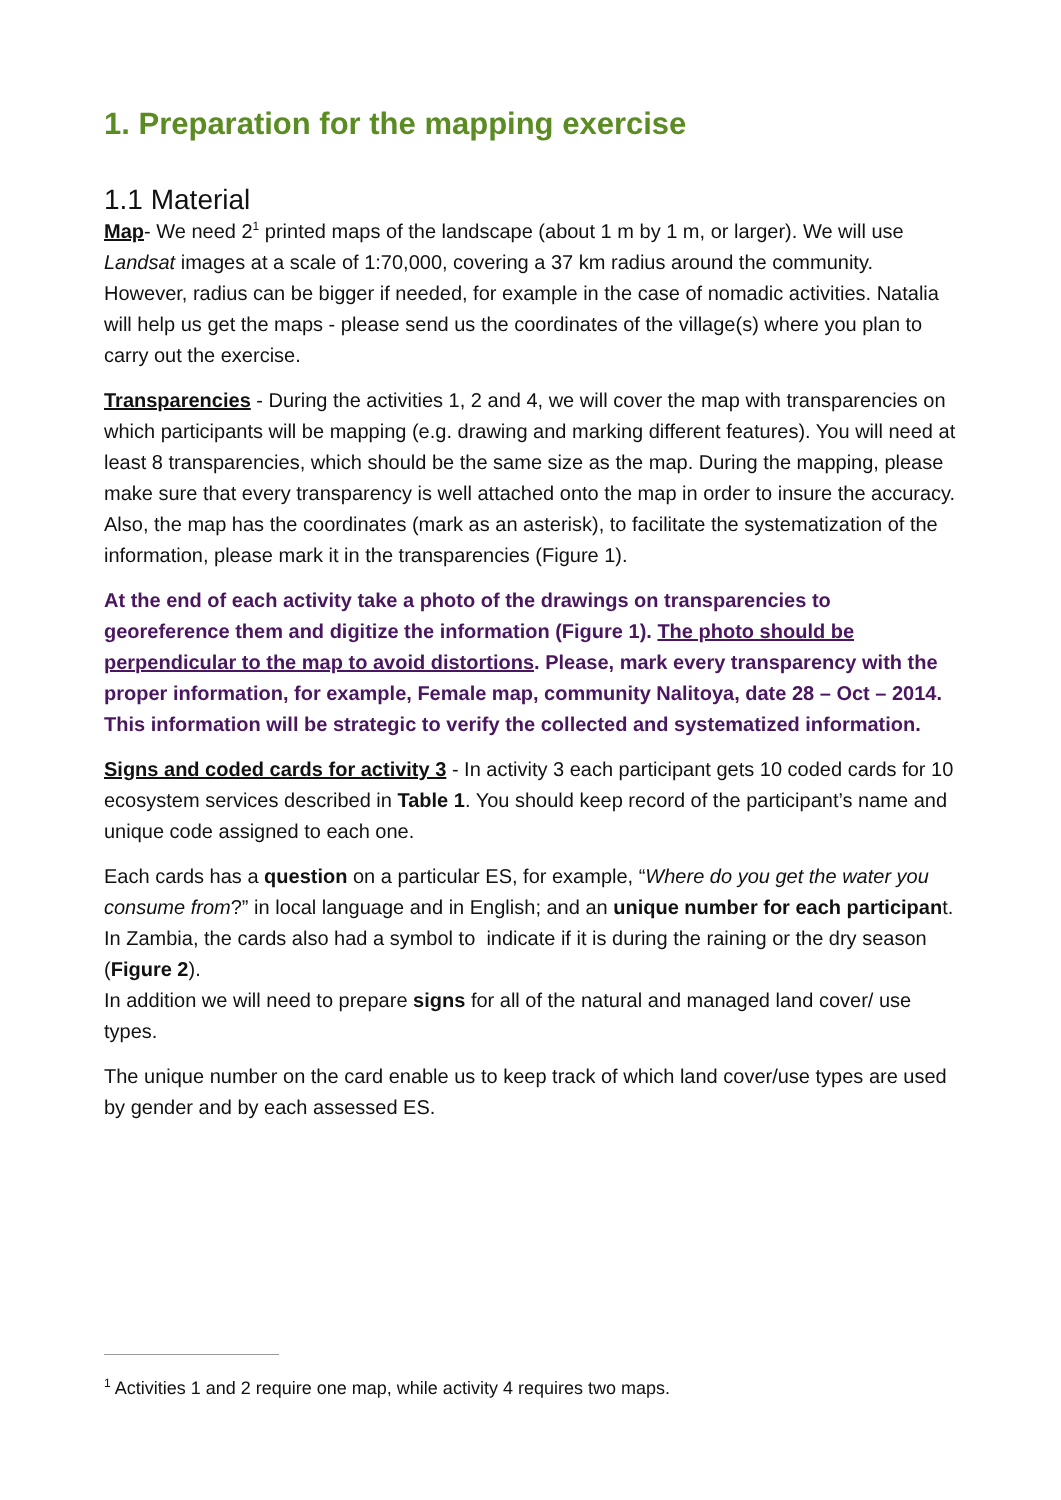1. Preparation for the mapping exercise
1.1 Material
Map- We need 2<sup>1</sup> printed maps of the landscape (about 1 m by 1 m, or larger). We will use Landsat images at a scale of 1:70,000, covering a 37 km radius around the community. However, radius can be bigger if needed, for example in the case of nomadic activities. Natalia will help us get the maps - please send us the coordinates of the village(s) where you plan to carry out the exercise.
Transparencies - During the activities 1, 2 and 4, we will cover the map with transparencies on which participants will be mapping (e.g. drawing and marking different features). You will need at least 8 transparencies, which should be the same size as the map. During the mapping, please make sure that every transparency is well attached onto the map in order to insure the accuracy. Also, the map has the coordinates (mark as an asterisk), to facilitate the systematization of the information, please mark it in the transparencies (Figure 1).
At the end of each activity take a photo of the drawings on transparencies to georeference them and digitize the information (Figure 1). The photo should be perpendicular to the map to avoid distortions. Please, mark every transparency with the proper information, for example, Female map, community Nalitoya, date 28 – Oct – 2014. This information will be strategic to verify the collected and systematized information.
Signs and coded cards for activity 3 - In activity 3 each participant gets 10 coded cards for 10 ecosystem services described in Table 1. You should keep record of the participant’s name and unique code assigned to each one.
Each cards has a question on a particular ES, for example, “Where do you get the water you consume from?” in local language and in English; and an unique number for each participant.
In Zambia, the cards also had a symbol to indicate if it is during the raining or the dry season (Figure 2).
In addition we will need to prepare signs for all of the natural and managed land cover/ use types.
The unique number on the card enable us to keep track of which land cover/use types are used by gender and by each assessed ES.
<sup>1</sup> Activities 1 and 2 require one map, while activity 4 requires two maps.